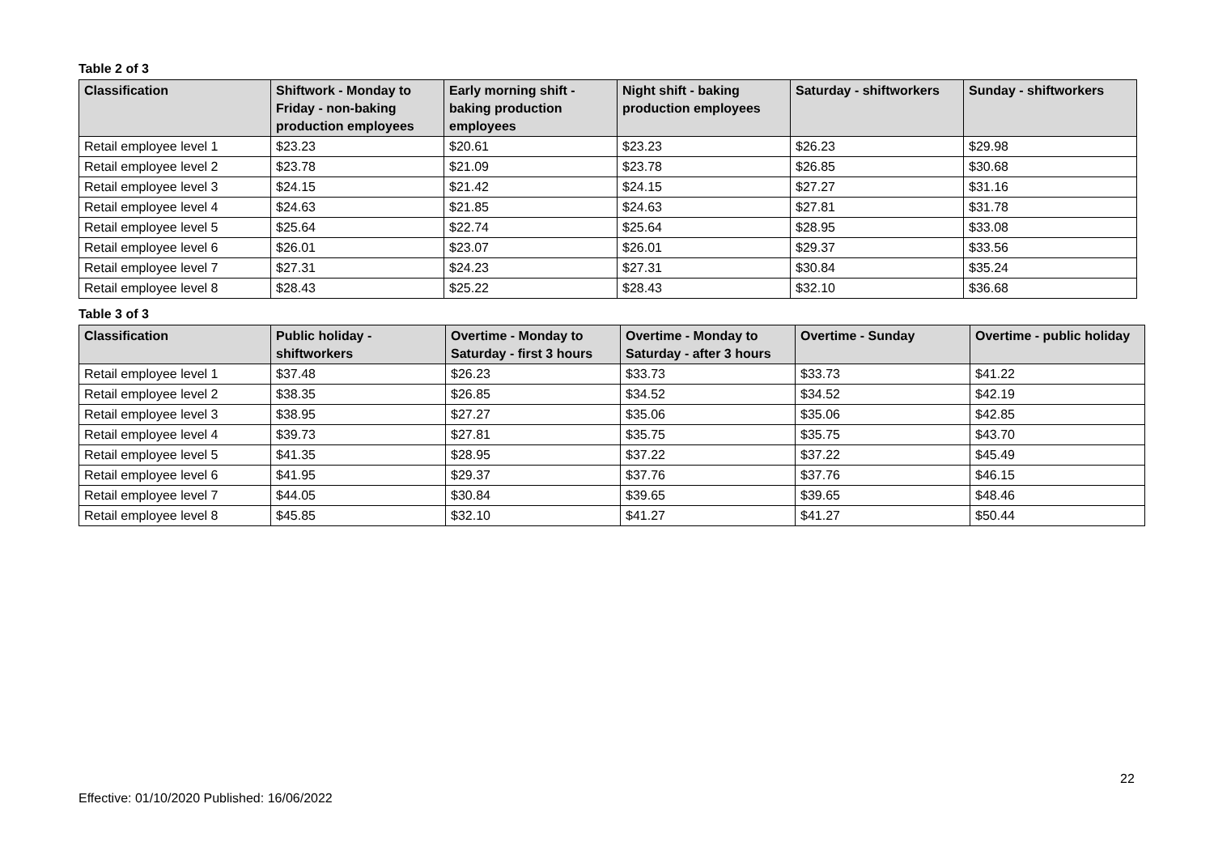Table 2 of 3
| Classification | Shiftwork - Monday to Friday - non-baking production employees | Early morning shift - baking production employees | Night shift - baking production employees | Saturday - shiftworkers | Sunday - shiftworkers |
| --- | --- | --- | --- | --- | --- |
| Retail employee level 1 | $23.23 | $20.61 | $23.23 | $26.23 | $29.98 |
| Retail employee level 2 | $23.78 | $21.09 | $23.78 | $26.85 | $30.68 |
| Retail employee level 3 | $24.15 | $21.42 | $24.15 | $27.27 | $31.16 |
| Retail employee level 4 | $24.63 | $21.85 | $24.63 | $27.81 | $31.78 |
| Retail employee level 5 | $25.64 | $22.74 | $25.64 | $28.95 | $33.08 |
| Retail employee level 6 | $26.01 | $23.07 | $26.01 | $29.37 | $33.56 |
| Retail employee level 7 | $27.31 | $24.23 | $27.31 | $30.84 | $35.24 |
| Retail employee level 8 | $28.43 | $25.22 | $28.43 | $32.10 | $36.68 |
Table 3 of 3
| Classification | Public holiday - shiftworkers | Overtime - Monday to Saturday - first 3 hours | Overtime - Monday to Saturday - after 3 hours | Overtime - Sunday | Overtime - public holiday |
| --- | --- | --- | --- | --- | --- |
| Retail employee level 1 | $37.48 | $26.23 | $33.73 | $33.73 | $41.22 |
| Retail employee level 2 | $38.35 | $26.85 | $34.52 | $34.52 | $42.19 |
| Retail employee level 3 | $38.95 | $27.27 | $35.06 | $35.06 | $42.85 |
| Retail employee level 4 | $39.73 | $27.81 | $35.75 | $35.75 | $43.70 |
| Retail employee level 5 | $41.35 | $28.95 | $37.22 | $37.22 | $45.49 |
| Retail employee level 6 | $41.95 | $29.37 | $37.76 | $37.76 | $46.15 |
| Retail employee level 7 | $44.05 | $30.84 | $39.65 | $39.65 | $48.46 |
| Retail employee level 8 | $45.85 | $32.10 | $41.27 | $41.27 | $50.44 |
22
Effective: 01/10/2020 Published: 16/06/2022